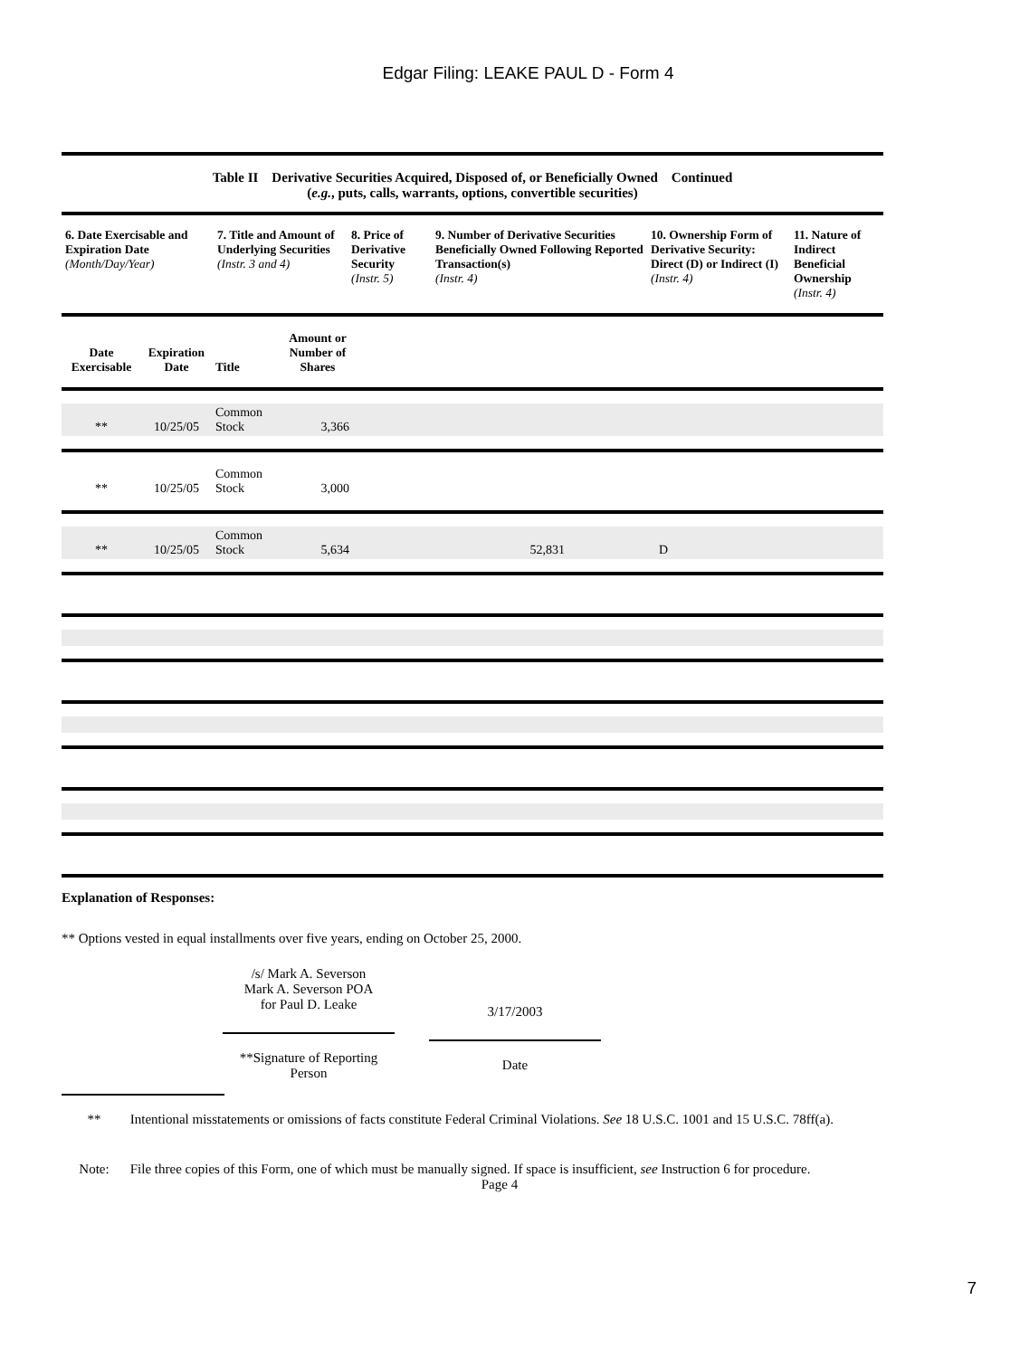Edgar Filing: LEAKE PAUL D - Form 4
Table II Derivative Securities Acquired, Disposed of, or Beneficially Owned Continued
(e.g., puts, calls, warrants, options, convertible securities)
| 6. Date Exercisable and Expiration Date (Month/Day/Year) | 7. Title and Amount of Underlying Securities (Instr. 3 and 4) | 8. Price of Derivative Security (Instr. 5) | 9. Number of Derivative Securities Beneficially Owned Following Reported Transaction(s) (Instr. 4) | 10. Ownership Form of Derivative Security: Direct (D) or Indirect (I) (Instr. 4) | 11. Nature of Indirect Beneficial Ownership (Instr. 4) |
| Date Exercisable | Expiration Date | Title | Amount or Number of Shares | |
| --- | --- | --- | --- | --- |
| ** | 10/25/05 | Common Stock | 3,366 | | | |
| ** | 10/25/05 | Common Stock | 3,000 | | | |
| ** | 10/25/05 | Common Stock | 5,634 | 52,831 | D | |
Explanation of Responses:
** Options vested in equal installments over five years, ending on October 25, 2000.
/s/ Mark A. Severson
Mark A. Severson POA
for Paul D. Leake
**Signature of Reporting Person
3/17/2003
Date
** Intentional misstatements or omissions of facts constitute Federal Criminal Violations. See 18 U.S.C. 1001 and 15 U.S.C. 78ff(a).
Note: File three copies of this Form, one of which must be manually signed. If space is insufficient, see Instruction 6 for procedure.
Page 4
7